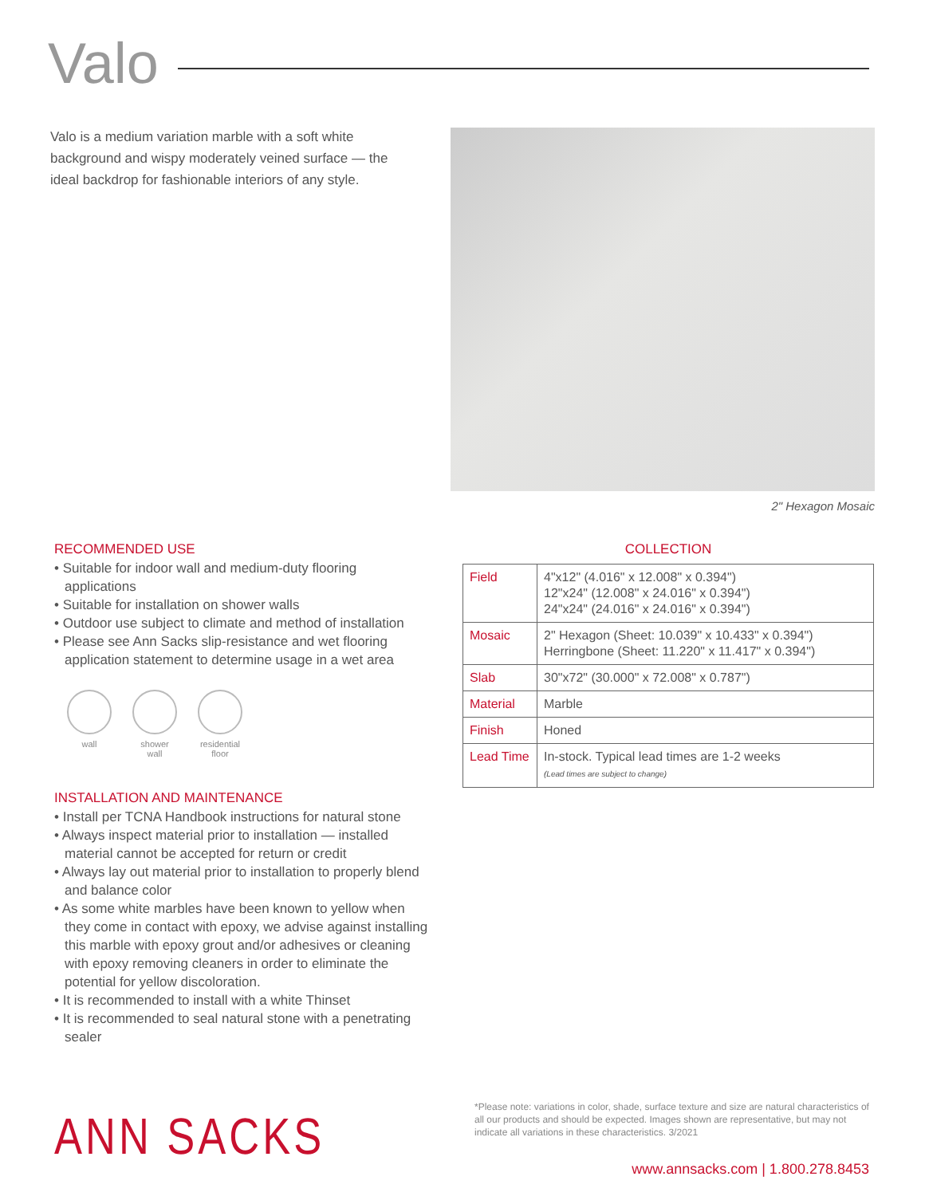Valo
Valo is a medium variation marble with a soft white background and wispy moderately veined surface — the ideal backdrop for fashionable interiors of any style.
2" Hexagon Mosaic
RECOMMENDED USE
• Suitable for indoor wall and medium-duty flooring applications
• Suitable for installation on shower walls
• Outdoor use subject to climate and method of installation
• Please see Ann Sacks slip-resistance and wet flooring application statement to determine usage in a wet area
wall shower wall
residential floor
INSTALLATION AND MAINTENANCE
• Install per TCNA Handbook instructions for natural stone
• Always inspect material prior to installation — installed material cannot be accepted for return or credit
• Always lay out material prior to installation to properly blend and balance color
• As some white marbles have been known to yellow when they come in contact with epoxy, we advise against installing this marble with epoxy grout and/or adhesives or cleaning with epoxy removing cleaners in order to eliminate the potential for yellow discoloration.
• It is recommended to install with a white Thinset
• It is recommended to seal natural stone with a penetrating sealer
COLLECTION
| Field | 4"x12" (4.016" x 12.008" x 0.394") 12"x24" (12.008" x 24.016" x 0.394") 24"x24" (24.016" x 24.016" x 0.394") |
| Mosaic | 2" Hexagon (Sheet: 10.039" x 10.433" x 0.394") Herringbone (Sheet: 11.220" x 11.417" x 0.394") |
| Slab | 30"x72" (30.000" x 72.008" x 0.787") |
| Material | Marble |
| Finish | Honed |
| Lead Time | In-stock. Typical lead times are 1-2 weeks (Lead times are subject to change) |
ANN SACKS
*Please note: variations in color, shade, surface texture and size are natural characteristics of all our products and should be expected. Images shown are representative, but may not indicate all variations in these characteristics. 3/2021
www.annsacks.com | 1.800.278.8453